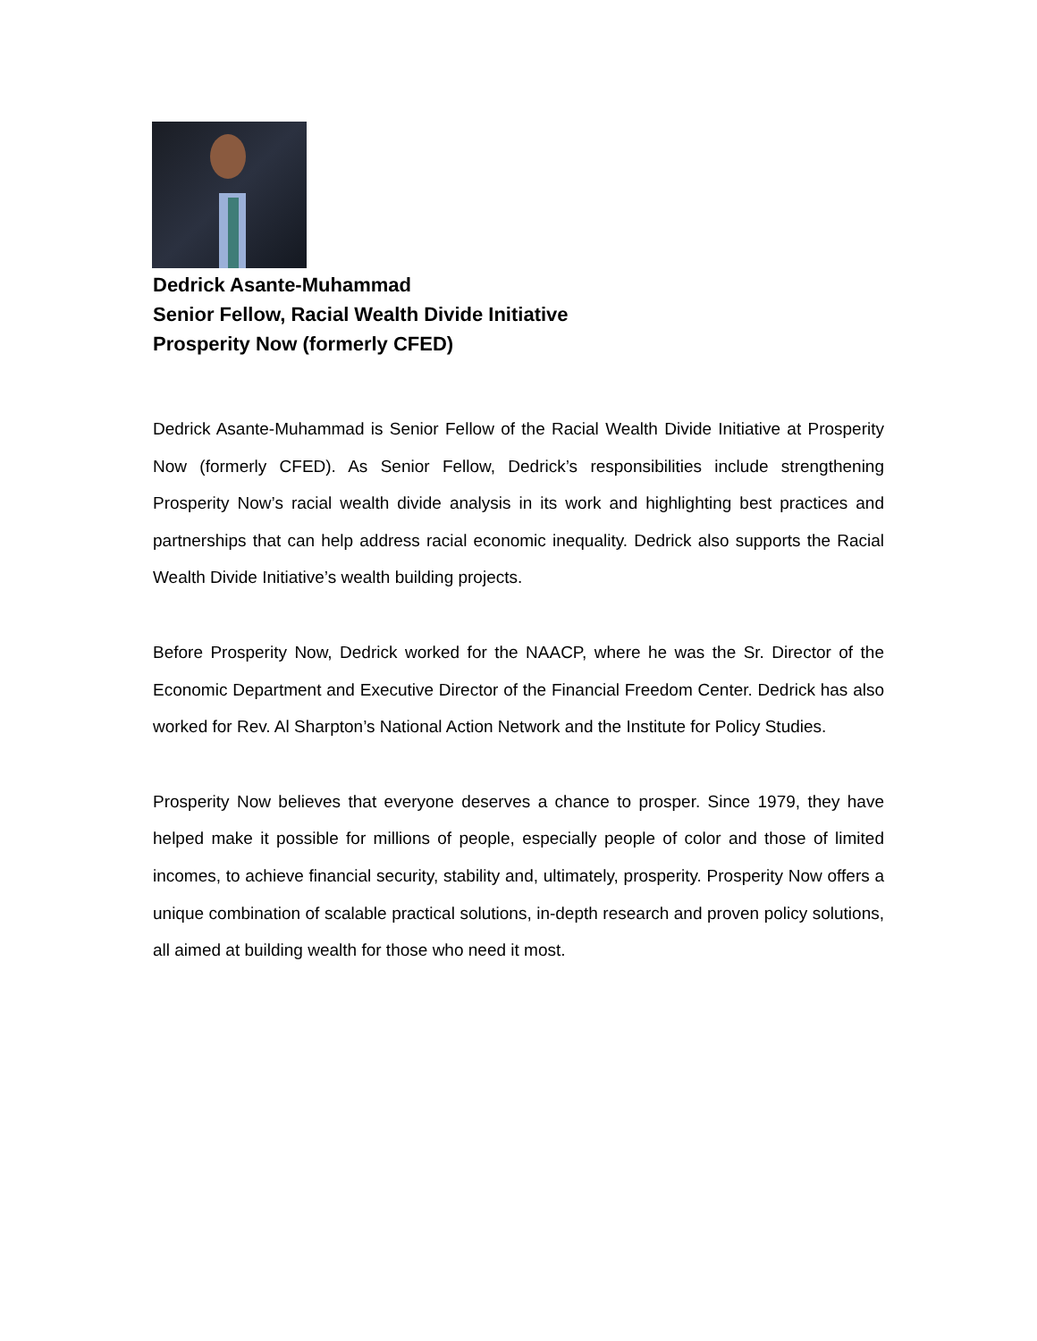Dedrick Asante-Muhammad
Senior Fellow, Racial Wealth Divide Initiative
Prosperity Now (formerly CFED)
Dedrick Asante-Muhammad is Senior Fellow of the Racial Wealth Divide Initiative at Prosperity Now (formerly CFED). As Senior Fellow, Dedrick’s responsibilities include strengthening Prosperity Now’s racial wealth divide analysis in its work and highlighting best practices and partnerships that can help address racial economic inequality. Dedrick also supports the Racial Wealth Divide Initiative’s wealth building projects.
Before Prosperity Now, Dedrick worked for the NAACP, where he was the Sr. Director of the Economic Department and Executive Director of the Financial Freedom Center. Dedrick has also worked for Rev. Al Sharpton’s National Action Network and the Institute for Policy Studies.
Prosperity Now believes that everyone deserves a chance to prosper. Since 1979, they have helped make it possible for millions of people, especially people of color and those of limited incomes, to achieve financial security, stability and, ultimately, prosperity. Prosperity Now offers a unique combination of scalable practical solutions, in-depth research and proven policy solutions, all aimed at building wealth for those who need it most.